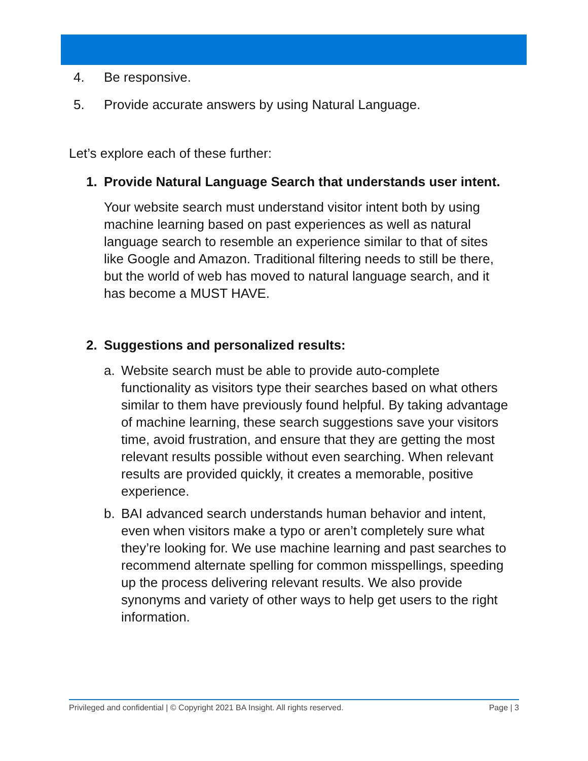4. Be responsive.
5. Provide accurate answers by using Natural Language.
Let’s explore each of these further:
1. Provide Natural Language Search that understands user intent.
Your website search must understand visitor intent both by using machine learning based on past experiences as well as natural language search to resemble an experience similar to that of sites like Google and Amazon. Traditional filtering needs to still be there, but the world of web has moved to natural language search, and it has become a MUST HAVE.
2. Suggestions and personalized results:
a. Website search must be able to provide auto-complete functionality as visitors type their searches based on what others similar to them have previously found helpful. By taking advantage of machine learning, these search suggestions save your visitors time, avoid frustration, and ensure that they are getting the most relevant results possible without even searching. When relevant results are provided quickly, it creates a memorable, positive experience.
b. BAI advanced search understands human behavior and intent, even when visitors make a typo or aren’t completely sure what they’re looking for. We use machine learning and past searches to recommend alternate spelling for common misspellings, speeding up the process delivering relevant results. We also provide synonyms and variety of other ways to help get users to the right information.
Privileged and confidential | © Copyright 2021 BA Insight. All rights reserved. Page | 3